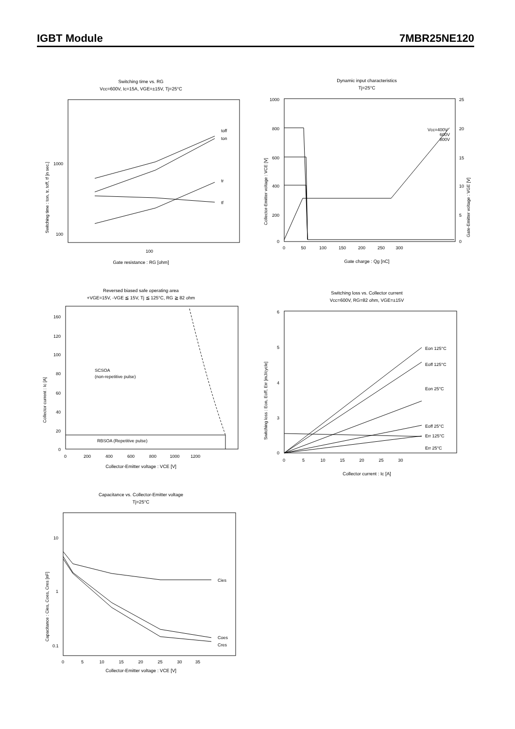IGBT Module 7MBR25NE120
Switching time vs. RG
Vcc=600V, Ic=15A, VGE=±15V, Tj=25°C
1000
100
100
Switching time : ton, tr, toff, tf [n sec.]
toff
ton
tr
tf
Gate resistance : RG [ohm]
Dynamic input characteristics
Tj=25°C
1000
800
600
400
200
0
25
20
15
10
5
0
0 50 100 150 200 250 300
Collector-Emitter voltage : VCE [V]
Gate-Emitter voltage : VGE [V]
Vcc=400V
600V
800V
Gate charge : Qg [nC]
Reversed biased safe operating area
+VGE=15V, -VGE ≦ 15V, Tj ≦ 125°C, RG ≧ 82 ohm
160
120
100
80
60
40
20
0
0 200 400 600 800 1000 1200
Collector current : Ic [A]
SCSOA
(non-repetitive pulse)
RBSOA (Repetitive pulse)
Collector-Emitter voltage : VCE [V]
Switching loss vs. Collector current
Vcc=600V, RG=82 ohm, VGE=±15V
6
5
4
3
0
0 5 10 15 20 25 30
Switching loss : Eon, Eoff, Err [mJ/cycle]
Eon 125°C
Eoff 125°C
Eon 25°C
Eoff 25°C
Err 125°C
Err 25°C
Collector current : Ic [A]
Capacitance vs. Collector-Emitter voltage
Tj=25°C
10
1
0.1
0 5 10 15 20 25 30 35
Capacitance : Cies, Coes, Cres [nF]
Cies
Coes
Cres
Collector-Emitter voltage : VCE [V]